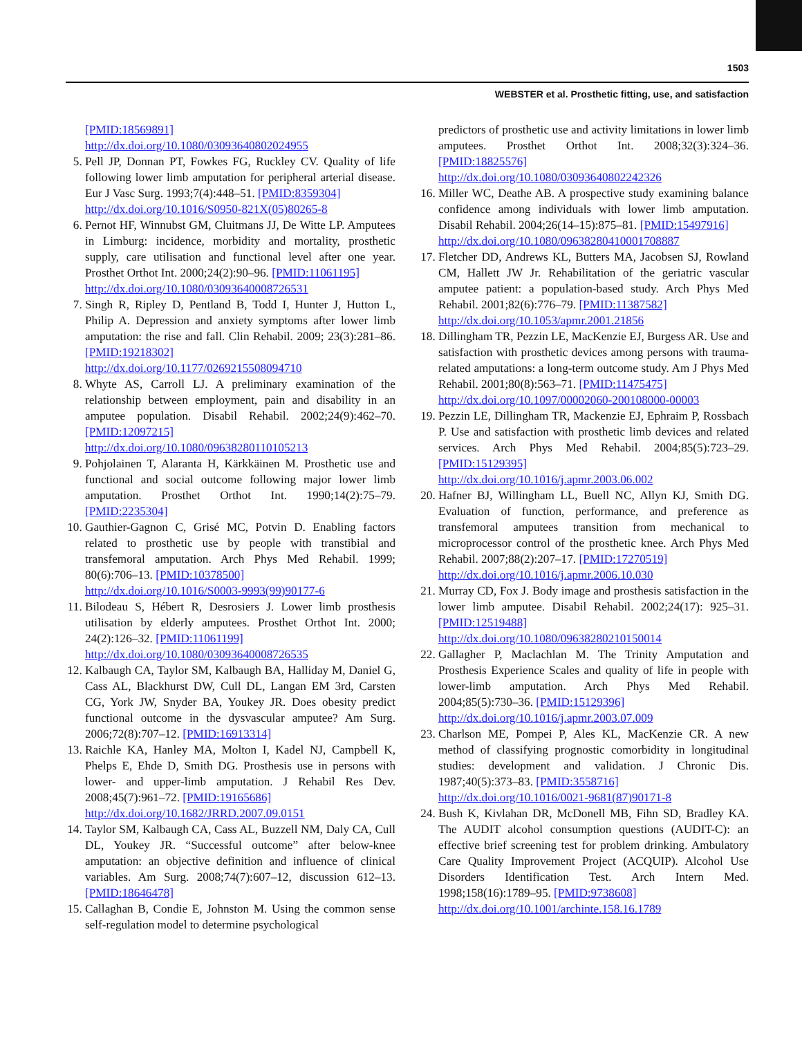1503
WEBSTER et al. Prosthetic fitting, use, and satisfaction
[PMID:18569891]
http://dx.doi.org/10.1080/03093640802024955
5. Pell JP, Donnan PT, Fowkes FG, Ruckley CV. Quality of life following lower limb amputation for peripheral arterial disease. Eur J Vasc Surg. 1993;7(4):448–51. [PMID:8359304]
http://dx.doi.org/10.1016/S0950-821X(05)80265-8
6. Pernot HF, Winnubst GM, Cluitmans JJ, De Witte LP. Amputees in Limburg: incidence, morbidity and mortality, prosthetic supply, care utilisation and functional level after one year. Prosthet Orthot Int. 2000;24(2):90–96. [PMID:11061195]
http://dx.doi.org/10.1080/03093640008726531
7. Singh R, Ripley D, Pentland B, Todd I, Hunter J, Hutton L, Philip A. Depression and anxiety symptoms after lower limb amputation: the rise and fall. Clin Rehabil. 2009; 23(3):281–86. [PMID:19218302]
http://dx.doi.org/10.1177/0269215508094710
8. Whyte AS, Carroll LJ. A preliminary examination of the relationship between employment, pain and disability in an amputee population. Disabil Rehabil. 2002;24(9):462–70. [PMID:12097215]
http://dx.doi.org/10.1080/09638280110105213
9. Pohjolainen T, Alaranta H, Kärkkäinen M. Prosthetic use and functional and social outcome following major lower limb amputation. Prosthet Orthot Int. 1990;14(2):75–79. [PMID:2235304]
10.
Gauthier-Gagnon C, Grisé MC, Potvin D. Enabling factors related to prosthetic use by people with transtibial and transfemoral amputation. Arch Phys Med Rehabil. 1999; 80(6):706–13. [PMID:10378500]
http://dx.doi.org/10.1016/S0003-9993(99)90177-6
11.
Bilodeau S, Hébert R, Desrosiers J. Lower limb prosthesis utilisation by elderly amputees. Prosthet Orthot Int. 2000; 24(2):126–32. [PMID:11061199]
http://dx.doi.org/10.1080/03093640008726535
12.
Kalbaugh CA, Taylor SM, Kalbaugh BA, Halliday M, Daniel G, Cass AL, Blackhurst DW, Cull DL, Langan EM 3rd, Carsten CG, York JW, Snyder BA, Youkey JR. Does obesity predict functional outcome in the dysvascular amputee? Am Surg. 2006;72(8):707–12. [PMID:16913314]
13.
Raichle KA, Hanley MA, Molton I, Kadel NJ, Campbell K, Phelps E, Ehde D, Smith DG. Prosthesis use in persons with lower- and upper-limb amputation. J Rehabil Res Dev. 2008;45(7):961–72. [PMID:19165686]
http://dx.doi.org/10.1682/JRRD.2007.09.0151
14.
Taylor SM, Kalbaugh CA, Cass AL, Buzzell NM, Daly CA, Cull DL, Youkey JR. “Successful outcome” after below-knee amputation: an objective definition and influence of clinical variables. Am Surg. 2008;74(7):607–12, discussion 612–13. [PMID:18646478]
15.
Callaghan B, Condie E, Johnston M. Using the common sense self-regulation model to determine psychological
predictors of prosthetic use and activity limitations in lower limb amputees. Prosthet Orthot Int. 2008;32(3):324–36. [PMID:18825576]
http://dx.doi.org/10.1080/03093640802242326
16.
Miller WC, Deathe AB. A prospective study examining balance confidence among individuals with lower limb amputation. Disabil Rehabil. 2004;26(14–15):875–81. [PMID:15497916]
http://dx.doi.org/10.1080/09638280410001708887
17.
Fletcher DD, Andrews KL, Butters MA, Jacobsen SJ, Rowland CM, Hallett JW Jr. Rehabilitation of the geriatric vascular amputee patient: a population-based study. Arch Phys Med Rehabil. 2001;82(6):776–79. [PMID:11387582]
http://dx.doi.org/10.1053/apmr.2001.21856
18.
Dillingham TR, Pezzin LE, MacKenzie EJ, Burgess AR. Use and satisfaction with prosthetic devices among persons with trauma-related amputations: a long-term outcome study. Am J Phys Med Rehabil. 2001;80(8):563–71. [PMID:11475475]
http://dx.doi.org/10.1097/00002060-200108000-00003
19.
Pezzin LE, Dillingham TR, Mackenzie EJ, Ephraim P, Rossbach P. Use and satisfaction with prosthetic limb devices and related services. Arch Phys Med Rehabil. 2004;85(5):723–29. [PMID:15129395]
http://dx.doi.org/10.1016/j.apmr.2003.06.002
20.
Hafner BJ, Willingham LL, Buell NC, Allyn KJ, Smith DG. Evaluation of function, performance, and preference as transfemoral amputees transition from mechanical to microprocessor control of the prosthetic knee. Arch Phys Med Rehabil. 2007;88(2):207–17. [PMID:17270519]
http://dx.doi.org/10.1016/j.apmr.2006.10.030
21.
Murray CD, Fox J. Body image and prosthesis satisfaction in the lower limb amputee. Disabil Rehabil. 2002;24(17): 925–31. [PMID:12519488]
http://dx.doi.org/10.1080/09638280210150014
22.
Gallagher P, Maclachlan M. The Trinity Amputation and Prosthesis Experience Scales and quality of life in people with lower-limb amputation. Arch Phys Med Rehabil. 2004;85(5):730–36. [PMID:15129396]
http://dx.doi.org/10.1016/j.apmr.2003.07.009
23.
Charlson ME, Pompei P, Ales KL, MacKenzie CR. A new method of classifying prognostic comorbidity in longitudinal studies: development and validation. J Chronic Dis. 1987;40(5):373–83. [PMID:3558716]
http://dx.doi.org/10.1016/0021-9681(87)90171-8
24.
Bush K, Kivlahan DR, McDonell MB, Fihn SD, Bradley KA. The AUDIT alcohol consumption questions (AUDIT-C): an effective brief screening test for problem drinking. Ambulatory Care Quality Improvement Project (ACQUIP). Alcohol Use Disorders Identification Test. Arch Intern Med. 1998;158(16):1789–95. [PMID:9738608]
http://dx.doi.org/10.1001/archinte.158.16.1789